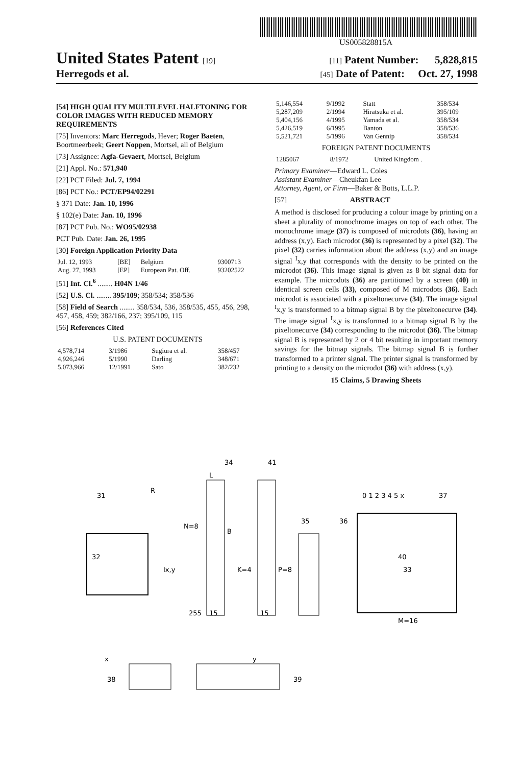US005828815A
United States Patent [19] [11] Patent Number: 5,828,815
Herregods et al. [45] Date of Patent: Oct. 27, 1998
[54] HIGH QUALITY MULTILEVEL HALFTONING FOR COLOR IMAGES WITH REDUCED MEMORY REQUIREMENTS
[75] Inventors: Marc Herregods, Hever; Roger Baeten, Boortmeerbeek; Geert Noppen, Mortsel, all of Belgium
[73] Assignee: Agfa-Gevaert, Mortsel, Belgium
[21] Appl. No.: 571,940
[22] PCT Filed: Jul. 7, 1994
[86] PCT No.: PCT/EP94/02291
§ 371 Date: Jan. 10, 1996
§ 102(e) Date: Jan. 10, 1996
[87] PCT Pub. No.: WO95/02938
PCT Pub. Date: Jan. 26, 1995
[30] Foreign Application Priority Data
| Jul. 12, 1993 | [BE] | Belgium | 9300713 |
| Aug. 27, 1993 | [EP] | European Pat. Off. | 93202522 |
[51] Int. Cl.<sup>6</sup> ........ H04N 1/46
[52] U.S. Cl. ........ 395/109; 358/534; 358/536
[58] Field of Search ........ 358/534, 536, 358/535, 455, 456, 298, 457, 458, 459; 382/166, 237; 395/109, 115
[56] References Cited
U.S. PATENT DOCUMENTS
| 4,578,714 | 3/1986 | Sugiura et al. | 358/457 |
| 4,926,246 | 5/1990 | Darling | 348/671 |
| 5,073,966 | 12/1991 | Sato | 382/232 |
| 5,146,554 | 9/1992 | Statt | 358/534 |
| 5,287,209 | 2/1994 | Hiratsuka et al. | 395/109 |
| 5,404,156 | 4/1995 | Yamada et al. | 358/534 |
| 5,426,519 | 6/1995 | Banton | 358/536 |
| 5,521,721 | 5/1996 | Van Gennip | 358/534 |
FOREIGN PATENT DOCUMENTS
| 1285067 | 8/1972 | United Kingdom . |
Primary Examiner—Edward L. Coles
Assistant Examiner—Cheukfan Lee
Attorney, Agent, or Firm—Baker & Botts, L.L.P.
[57] ABSTRACT
A method is disclosed for producing a colour image by printing on a sheet a plurality of monochrome images on top of each other. The monochrome image (37) is composed of microdots (36), having an address (x,y). Each microdot (36) is represented by a pixel (32). The pixel (32) carries information about the address (x,y) and an image signal <sup>I</sup>x,y that corresponds with the density to be printed on the microdot (36). This image signal is given as 8 bit signal data for example. The microdots (36) are partitioned by a screen (40) in identical screen cells (33), composed of M microdots (36). Each microdot is associated with a pixeltonecurve (34). The image signal <sup>I</sup>x,y is transformed to a bitmap signal B by the pixeltonecurve (34). The image signal <sup>I</sup>x,y is transformed to a bitmap signal B by the pixeltonecurve (34) corresponding to the microdot (36). The bitmap signal B is represented by 2 or 4 bit resulting in important memory savings for the bitmap signals. The bitmap signal B is further transformed to a printer signal. The printer signal is transformed by printing to a density on the microdot (36) with address (x,y).
15 Claims, 5 Drawing Sheets
31
R
L
34
41
N=8
B
K=4
P=8
35
36
37
40
33
32
Ix,y
255
15
15
M=16
0 1 2 3 4 5 x
x
y
38
39